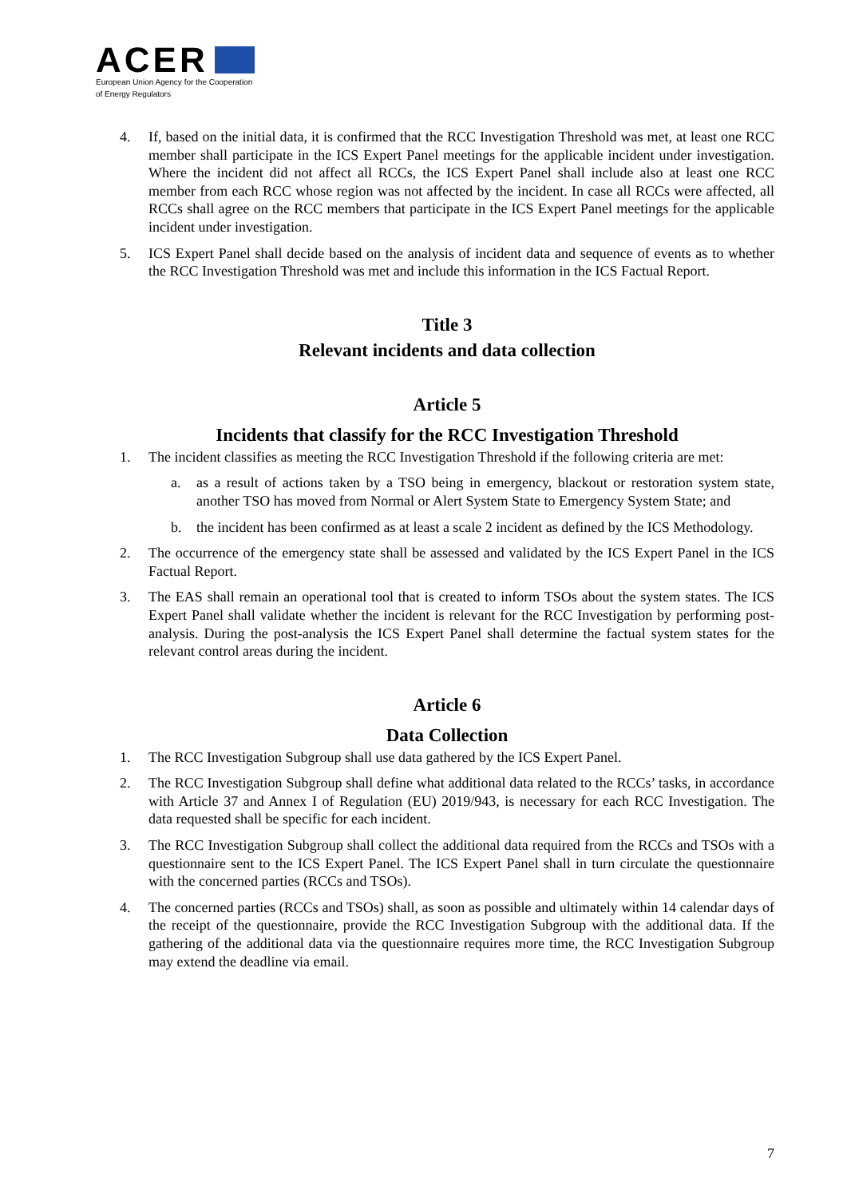ACER
European Union Agency for the Cooperation
of Energy Regulators
4. If, based on the initial data, it is confirmed that the RCC Investigation Threshold was met, at least one RCC member shall participate in the ICS Expert Panel meetings for the applicable incident under investigation. Where the incident did not affect all RCCs, the ICS Expert Panel shall include also at least one RCC member from each RCC whose region was not affected by the incident. In case all RCCs were affected, all RCCs shall agree on the RCC members that participate in the ICS Expert Panel meetings for the applicable incident under investigation.
5. ICS Expert Panel shall decide based on the analysis of incident data and sequence of events as to whether the RCC Investigation Threshold was met and include this information in the ICS Factual Report.
Title 3
Relevant incidents and data collection
Article 5
Incidents that classify for the RCC Investigation Threshold
1. The incident classifies as meeting the RCC Investigation Threshold if the following criteria are met:
a. as a result of actions taken by a TSO being in emergency, blackout or restoration system state, another TSO has moved from Normal or Alert System State to Emergency System State; and
b. the incident has been confirmed as at least a scale 2 incident as defined by the ICS Methodology.
2. The occurrence of the emergency state shall be assessed and validated by the ICS Expert Panel in the ICS Factual Report.
3. The EAS shall remain an operational tool that is created to inform TSOs about the system states. The ICS Expert Panel shall validate whether the incident is relevant for the RCC Investigation by performing post-analysis. During the post-analysis the ICS Expert Panel shall determine the factual system states for the relevant control areas during the incident.
Article 6
Data Collection
1. The RCC Investigation Subgroup shall use data gathered by the ICS Expert Panel.
2. The RCC Investigation Subgroup shall define what additional data related to the RCCs’ tasks, in accordance with Article 37 and Annex I of Regulation (EU) 2019/943, is necessary for each RCC Investigation. The data requested shall be specific for each incident.
3. The RCC Investigation Subgroup shall collect the additional data required from the RCCs and TSOs with a questionnaire sent to the ICS Expert Panel. The ICS Expert Panel shall in turn circulate the questionnaire with the concerned parties (RCCs and TSOs).
4. The concerned parties (RCCs and TSOs) shall, as soon as possible and ultimately within 14 calendar days of the receipt of the questionnaire, provide the RCC Investigation Subgroup with the additional data. If the gathering of the additional data via the questionnaire requires more time, the RCC Investigation Subgroup may extend the deadline via email.
7